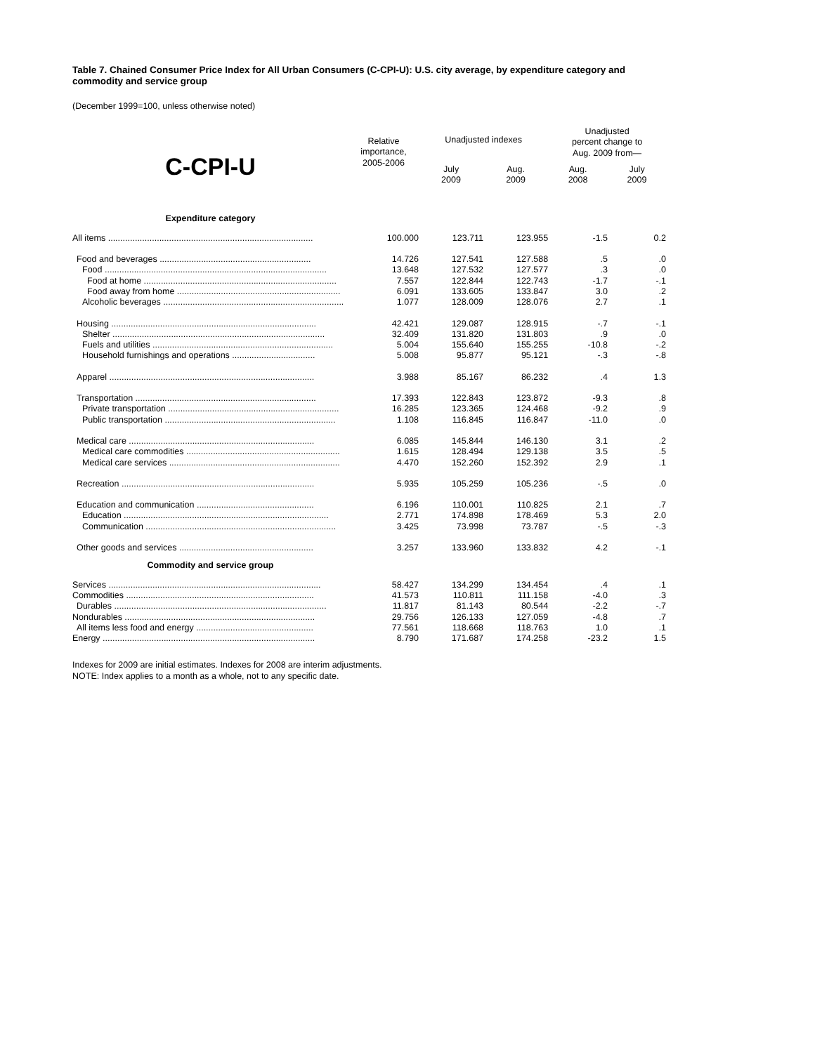Table 7. Chained Consumer Price Index for All Urban Consumers (C-CPI-U): U.S. city average, by expenditure category and commodity and service group
(December 1999=100, unless otherwise noted)
| C-CPI-U | Relative importance, 2005-2006 | Unadjusted indexes | | Unadjusted percent change to Aug. 2009 from— | |
| --- | --- | --- | --- | --- | --- |
| | | July 2009 | Aug. 2009 | Aug. 2008 | July 2009 |
| Expenditure category | | | | | |
| All items .................................................................................... | 100.000 | 123.711 | 123.955 | -1.5 | 0.2 |
| Food and beverages .............................................................. | 14.726 | 127.541 | 127.588 | .5 | .0 |
| Food ........................................................................................... | 13.648 | 127.532 | 127.577 | .3 | .0 |
| Food at home ............................................................................... | 7.557 | 122.844 | 122.743 | -1.7 | -.1 |
| Food away from home ................................................................... | 6.091 | 133.605 | 133.847 | 3.0 | .2 |
| Alcoholic beverages .......................................................................... | 1.077 | 128.009 | 128.076 | 2.7 | .1 |
| Housing .................................................................................... | 42.421 | 129.087 | 128.915 | -.7 | -.1 |
| Shelter ....................................................................................... | 32.409 | 131.820 | 131.803 | .9 | .0 |
| Fuels and utilities .......................................................................... | 5.004 | 155.640 | 155.255 | -10.8 | -.2 |
| Household furnishings and operations .................................. | 5.008 | 95.877 | 95.121 | -.3 | -.8 |
| Apparel .................................................................................... | 3.988 | 85.167 | 86.232 | .4 | 1.3 |
| Transportation .......................................................................... | 17.393 | 122.843 | 123.872 | -9.3 | .8 |
| Private transportation ...................................................................... | 16.285 | 123.365 | 124.468 | -9.2 | .9 |
| Public transportation ...................................................................... | 1.108 | 116.845 | 116.847 | -11.0 | .0 |
| Medical care ............................................................................ | 6.085 | 145.844 | 146.130 | 3.1 | .2 |
| Medical care commodities ............................................................... | 1.615 | 128.494 | 129.138 | 3.5 | .5 |
| Medical care services ...................................................................... | 4.470 | 152.260 | 152.392 | 2.9 | .1 |
| Recreation ............................................................................... | 5.935 | 105.259 | 105.236 | -.5 | .0 |
| Education and communication ................................................ | 6.196 | 110.001 | 110.825 | 2.1 | .7 |
| Education .................................................................................... | 2.771 | 174.898 | 178.469 | 5.3 | 2.0 |
| Communication .............................................................................. | 3.425 | 73.998 | 73.787 | -.5 | -.3 |
| Other goods and services ....................................................... | 3.257 | 133.960 | 133.832 | 4.2 | -.1 |
| Commodity and service group | | | | | |
| Services ....................................................................................... | 58.427 | 134.299 | 134.454 | .4 | .1 |
| Commodities ............................................................................. | 41.573 | 110.811 | 111.158 | -4.0 | .3 |
| Durables ....................................................................................... | 11.817 | 81.143 | 80.544 | -2.2 | -.7 |
| Nondurables .............................................................................. | 29.756 | 126.133 | 127.059 | -4.8 | .7 |
| All items less food and energy ................................................ | 77.561 | 118.668 | 118.763 | 1.0 | .1 |
| Energy ....................................................................................... | 8.790 | 171.687 | 174.258 | -23.2 | 1.5 |
Indexes for 2009 are initial estimates. Indexes for 2008 are interim adjustments.
NOTE: Index applies to a month as a whole, not to any specific date.